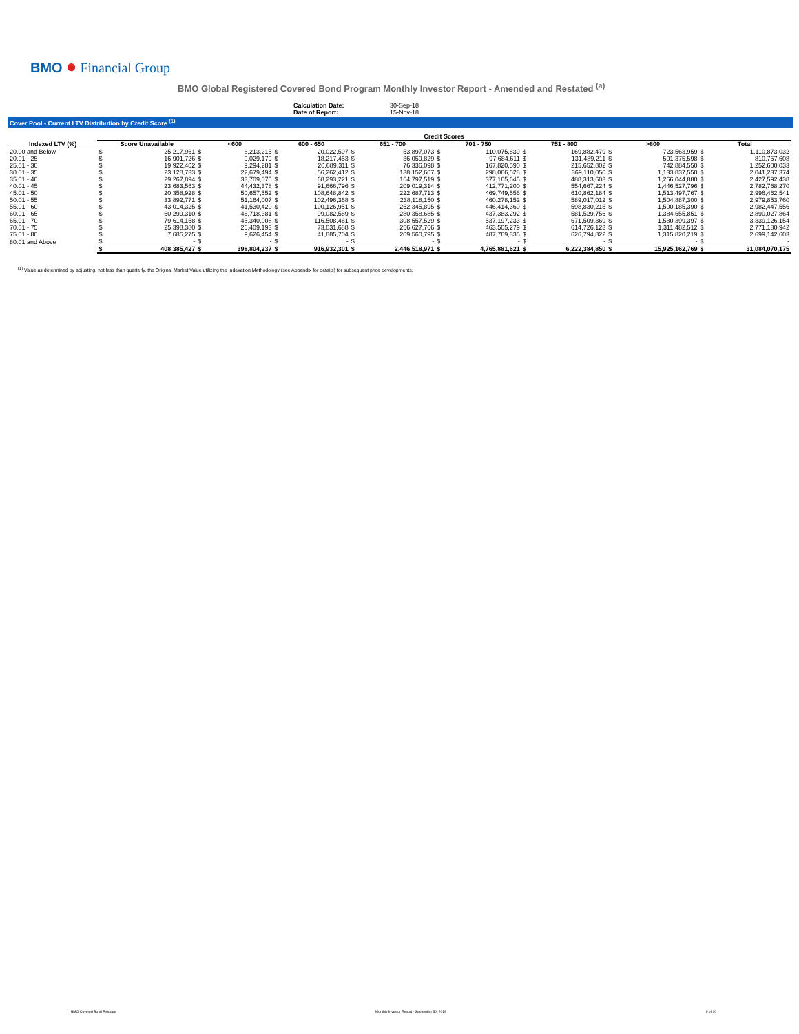BMO ● Financial Group
BMO Global Registered Covered Bond Program Monthly Investor Report - Amended and Restated <sup>(a)</sup>
Calculation Date: 30-Sep-18
Date of Report: 15-Nov-18
Cover Pool - Current LTV Distribution by Credit Score <sup>(1)</sup>
| | Credit Scores | | | | | | | | | | | | | | | |
| --- | --- | --- | --- | --- | --- | --- | --- | --- | --- | --- | --- | --- | --- | --- | --- | --- |
| Indexed LTV (%) | Score Unavailable | | <600 | | 600 - 650 | | 651 - 700 | | 701 - 750 | | 751 - 800 | | >800 | | Total | |
| 20.00 and Below | $ | 25,217,961 | $ | 8,213,215 | $ | 20,022,507 | $ | 53,897,073 | $ | 110,075,839 | $ | 169,882,479 | $ | 723,563,959 | $ | 1,110,873,032 |
| 20.01 - 25 | $ | 16,901,726 | $ | 9,029,179 | $ | 18,217,453 | $ | 36,059,829 | $ | 97,684,611 | $ | 131,489,211 | $ | 501,375,598 | $ | 810,757,608 |
| 25.01 - 30 | $ | 19,922,402 | $ | 9,294,281 | $ | 20,689,311 | $ | 76,336,098 | $ | 167,820,590 | $ | 215,652,802 | $ | 742,884,550 | $ | 1,252,600,033 |
| 30.01 - 35 | $ | 23,128,733 | $ | 22,679,494 | $ | 56,262,412 | $ | 138,152,607 | $ | 298,066,528 | $ | 369,110,050 | $ | 1,133,837,550 | $ | 2,041,237,374 |
| 35.01 - 40 | $ | 29,267,894 | $ | 33,709,675 | $ | 68,293,221 | $ | 164,797,519 | $ | 377,165,645 | $ | 488,313,603 | $ | 1,266,044,880 | $ | 2,427,592,438 |
| 40.01 - 45 | $ | 23,683,563 | $ | 44,432,378 | $ | 91,666,796 | $ | 209,019,314 | $ | 412,771,200 | $ | 554,667,224 | $ | 1,446,527,796 | $ | 2,782,768,270 |
| 45.01 - 50 | $ | 20,358,928 | $ | 50,657,552 | $ | 108,648,842 | $ | 222,687,713 | $ | 469,749,556 | $ | 610,862,184 | $ | 1,513,497,767 | $ | 2,996,462,541 |
| 50.01 - 55 | $ | 33,892,771 | $ | 51,164,007 | $ | 102,496,368 | $ | 238,118,150 | $ | 460,278,152 | $ | 589,017,012 | $ | 1,504,887,300 | $ | 2,979,853,760 |
| 55.01 - 60 | $ | 43,014,325 | $ | 41,530,420 | $ | 100,126,951 | $ | 252,345,895 | $ | 446,414,360 | $ | 598,830,215 | $ | 1,500,185,390 | $ | 2,982,447,556 |
| 60.01 - 65 | $ | 60,299,310 | $ | 46,718,381 | $ | 99,082,589 | $ | 280,358,685 | $ | 437,383,292 | $ | 581,529,756 | $ | 1,384,655,851 | $ | 2,890,027,864 |
| 65.01 - 70 | $ | 79,614,158 | $ | 45,340,008 | $ | 116,508,461 | $ | 308,557,529 | $ | 537,197,233 | $ | 671,509,369 | $ | 1,580,399,397 | $ | 3,339,126,154 |
| 70.01 - 75 | $ | 25,398,380 | $ | 26,409,193 | $ | 73,031,688 | $ | 256,627,766 | $ | 463,505,279 | $ | 614,726,123 | $ | 1,311,482,512 | $ | 2,771,180,942 |
| 75.01 - 80 | $ | 7,685,275 | $ | 9,626,454 | $ | 41,885,704 | $ | 209,560,795 | $ | 487,769,335 | $ | 626,794,822 | $ | 1,315,820,219 | $ | 2,699,142,603 |
| 80.01 and Above | $ | - | $ | - | $ | - | $ | - | $ | - | $ | - | $ | - | $ | - |
| | $ | 408,385,427 | $ | 398,804,237 | $ | 916,932,301 | $ | 2,446,518,971 | $ | 4,765,881,621 | $ | 6,222,384,850 | $ | 15,925,162,769 | $ | 31,084,070,175 |
<sup>(1)</sup> Value as determined by adjusting, not less than quarterly, the Original Market Value utilizing the Indexation Methodology (see Appendix for details) for subsequent price developments.
BMO Covered Bond Program Monthly Investor Report - September 30, 2018 9 of 10